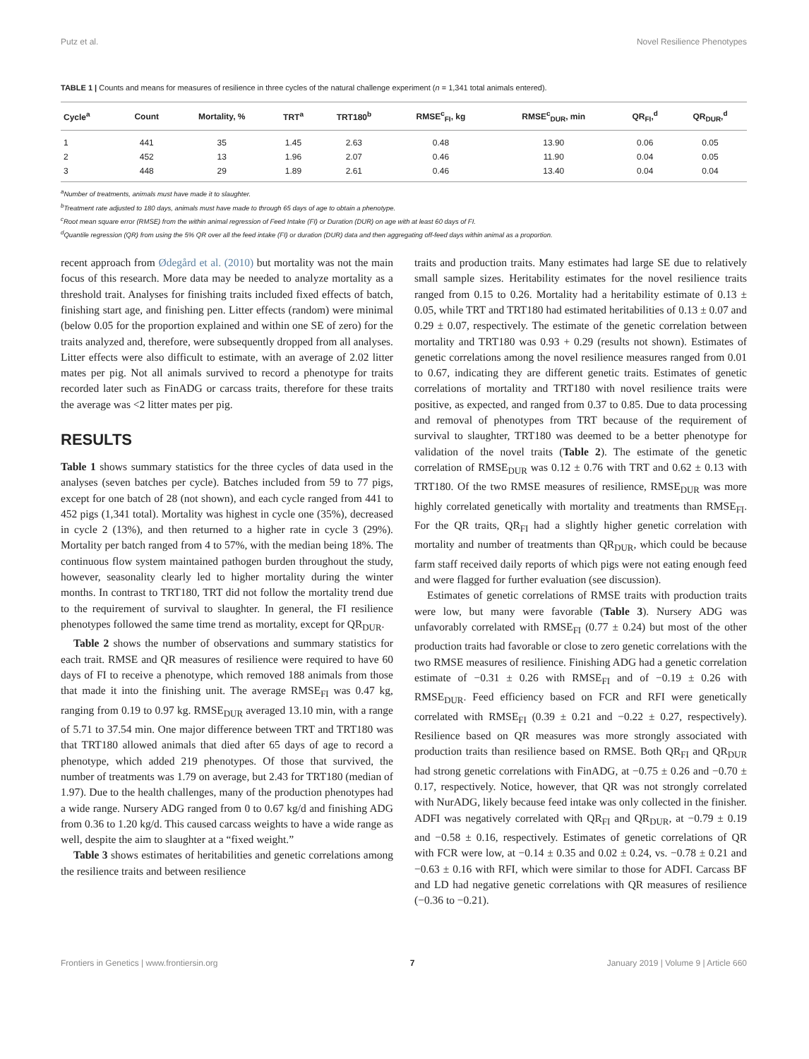Putz et al. Novel Resilience Phenotypes
TABLE 1 | Counts and means for measures of resilience in three cycles of the natural challenge experiment (n = 1,341 total animals entered).
| Cycle<sup>a</sup> | Count | Mortality, % | TRT<sup>a</sup> | TRT180<sup>b</sup> | RMSE<sup>c</sup><sub>FI</sub>, kg | RMSE<sup>c</sup><sub>DUR</sub>, min | QR<sub>FI</sub>,<sup>d</sup> | QR<sub>DUR</sub>,<sup>d</sup> |
| --- | --- | --- | --- | --- | --- | --- | --- | --- |
| 1 | 441 | 35 | 1.45 | 2.63 | 0.48 | 13.90 | 0.06 | 0.05 |
| 2 | 452 | 13 | 1.96 | 2.07 | 0.46 | 11.90 | 0.04 | 0.05 |
| 3 | 448 | 29 | 1.89 | 2.61 | 0.46 | 13.40 | 0.04 | 0.04 |
<sup>a</sup> Number of treatments, animals must have made it to slaughter.
<sup>b</sup> Treatment rate adjusted to 180 days, animals must have made to through 65 days of age to obtain a phenotype.
<sup>c</sup> Root mean square error (RMSE) from the within animal regression of Feed Intake (FI) or Duration (DUR) on age with at least 60 days of FI.
<sup>d</sup> Quantile regression (QR) from using the 5% QR over all the feed intake (FI) or duration (DUR) data and then aggregating off-feed days within animal as a proportion.
recent approach from Ødegård et al. (2010) but mortality was not the main focus of this research. More data may be needed to analyze mortality as a threshold trait. Analyses for finishing traits included fixed effects of batch, finishing start age, and finishing pen. Litter effects (random) were minimal (below 0.05 for the proportion explained and within one SE of zero) for the traits analyzed and, therefore, were subsequently dropped from all analyses. Litter effects were also difficult to estimate, with an average of 2.02 litter mates per pig. Not all animals survived to record a phenotype for traits recorded later such as FinADG or carcass traits, therefore for these traits the average was <2 litter mates per pig.
RESULTS
Table 1 shows summary statistics for the three cycles of data used in the analyses (seven batches per cycle). Batches included from 59 to 77 pigs, except for one batch of 28 (not shown), and each cycle ranged from 441 to 452 pigs (1,341 total). Mortality was highest in cycle one (35%), decreased in cycle 2 (13%), and then returned to a higher rate in cycle 3 (29%). Mortality per batch ranged from 4 to 57%, with the median being 18%. The continuous flow system maintained pathogen burden throughout the study, however, seasonality clearly led to higher mortality during the winter months. In contrast to TRT180, TRT did not follow the mortality trend due to the requirement of survival to slaughter. In general, the FI resilience phenotypes followed the same time trend as mortality, except for QR<sub>DUR</sub>.
Table 2 shows the number of observations and summary statistics for each trait. RMSE and QR measures of resilience were required to have 60 days of FI to receive a phenotype, which removed 188 animals from those that made it into the finishing unit. The average RMSE<sub>FI</sub> was 0.47 kg, ranging from 0.19 to 0.97 kg. RMSE<sub>DUR</sub> averaged 13.10 min, with a range of 5.71 to 37.54 min. One major difference between TRT and TRT180 was that TRT180 allowed animals that died after 65 days of age to record a phenotype, which added 219 phenotypes. Of those that survived, the number of treatments was 1.79 on average, but 2.43 for TRT180 (median of 1.97). Due to the health challenges, many of the production phenotypes had a wide range. Nursery ADG ranged from 0 to 0.67 kg/d and finishing ADG from 0.36 to 1.20 kg/d. This caused carcass weights to have a wide range as well, despite the aim to slaughter at a “fixed weight.”
Table 3 shows estimates of heritabilities and genetic correlations among the resilience traits and between resilience
traits and production traits. Many estimates had large SE due to relatively small sample sizes. Heritability estimates for the novel resilience traits ranged from 0.15 to 0.26. Mortality had a heritability estimate of 0.13 ± 0.05, while TRT and TRT180 had estimated heritabilities of 0.13 ± 0.07 and 0.29 ± 0.07, respectively. The estimate of the genetic correlation between mortality and TRT180 was 0.93 + 0.29 (results not shown). Estimates of genetic correlations among the novel resilience measures ranged from 0.01 to 0.67, indicating they are different genetic traits. Estimates of genetic correlations of mortality and TRT180 with novel resilience traits were positive, as expected, and ranged from 0.37 to 0.85. Due to data processing and removal of phenotypes from TRT because of the requirement of survival to slaughter, TRT180 was deemed to be a better phenotype for validation of the novel traits (Table 2). The estimate of the genetic correlation of RMSE<sub>DUR</sub> was 0.12 ± 0.76 with TRT and 0.62 ± 0.13 with TRT180. Of the two RMSE measures of resilience, RMSE<sub>DUR</sub> was more highly correlated genetically with mortality and treatments than RMSE<sub>FI</sub>. For the QR traits, QR<sub>FI</sub> had a slightly higher genetic correlation with mortality and number of treatments than QR<sub>DUR</sub>, which could be because farm staff received daily reports of which pigs were not eating enough feed and were flagged for further evaluation (see discussion).
Estimates of genetic correlations of RMSE traits with production traits were low, but many were favorable (Table 3). Nursery ADG was unfavorably correlated with RMSE<sub>FI</sub> (0.77 ± 0.24) but most of the other production traits had favorable or close to zero genetic correlations with the two RMSE measures of resilience. Finishing ADG had a genetic correlation estimate of −0.31 ± 0.26 with RMSE<sub>FI</sub> and of −0.19 ± 0.26 with RMSE<sub>DUR</sub>. Feed efficiency based on FCR and RFI were genetically correlated with RMSE<sub>FI</sub> (0.39 ± 0.21 and −0.22 ± 0.27, respectively). Resilience based on QR measures was more strongly associated with production traits than resilience based on RMSE. Both QR<sub>FI</sub> and QR<sub>DUR</sub> had strong genetic correlations with FinADG, at −0.75 ± 0.26 and −0.70 ± 0.17, respectively. Notice, however, that QR was not strongly correlated with NurADG, likely because feed intake was only collected in the finisher. ADFI was negatively correlated with QR<sub>FI</sub> and QR<sub>DUR</sub>, at −0.79 ± 0.19 and −0.58 ± 0.16, respectively. Estimates of genetic correlations of QR with FCR were low, at −0.14 ± 0.35 and 0.02 ± 0.24, vs. −0.78 ± 0.21 and −0.63 ± 0.16 with RFI, which were similar to those for ADFI. Carcass BF and LD had negative genetic correlations with QR measures of resilience (−0.36 to −0.21).
Frontiers in Genetics | www.frontiersin.org 7 January 2019 | Volume 9 | Article 660